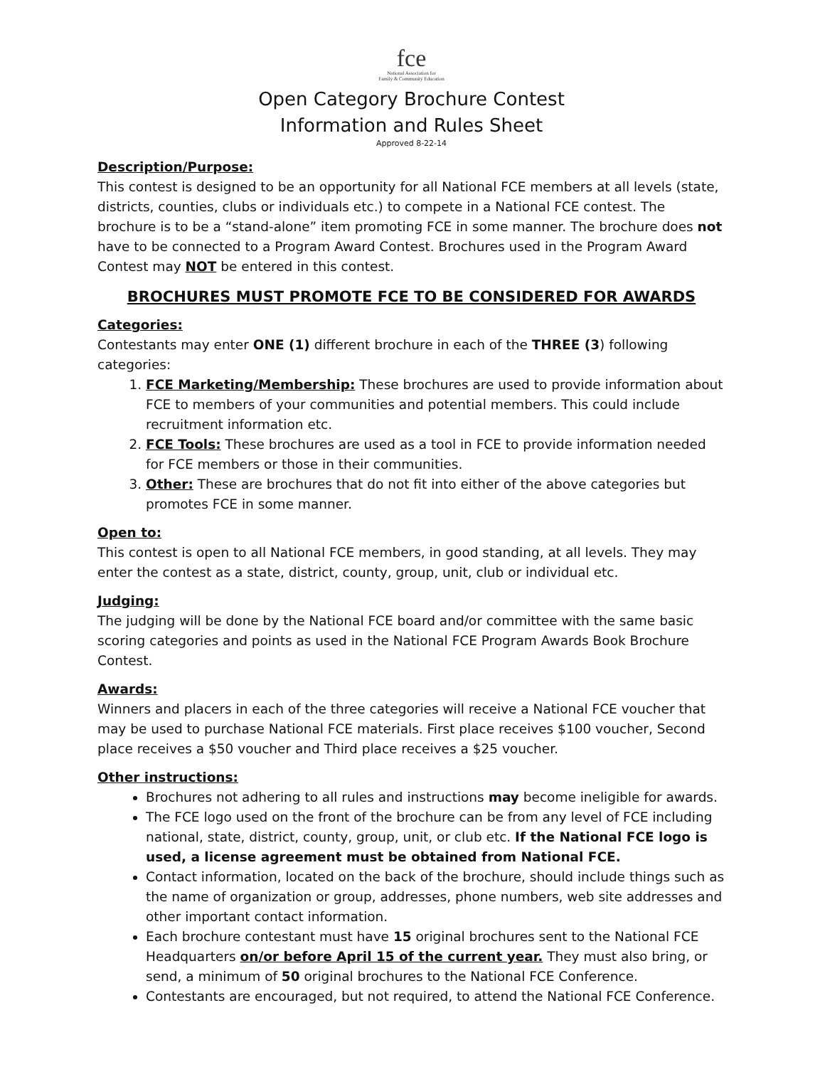fce
National Association for
Family & Community Education
Open Category Brochure Contest
Information and Rules Sheet
Approved 8-22-14
Description/Purpose:
This contest is designed to be an opportunity for all National FCE members at all levels (state, districts, counties, clubs or individuals etc.) to compete in a National FCE contest. The brochure is to be a “stand-alone” item promoting FCE in some manner. The brochure does not have to be connected to a Program Award Contest. Brochures used in the Program Award Contest may NOT be entered in this contest.
BROCHURES MUST PROMOTE FCE TO BE CONSIDERED FOR AWARDS
Categories:
Contestants may enter ONE (1) different brochure in each of the THREE (3) following categories:
1. FCE Marketing/Membership: These brochures are used to provide information about FCE to members of your communities and potential members. This could include recruitment information etc.
2. FCE Tools: These brochures are used as a tool in FCE to provide information needed for FCE members or those in their communities.
3. Other: These are brochures that do not fit into either of the above categories but promotes FCE in some manner.
Open to:
This contest is open to all National FCE members, in good standing, at all levels. They may enter the contest as a state, district, county, group, unit, club or individual etc.
Judging:
The judging will be done by the National FCE board and/or committee with the same basic scoring categories and points as used in the National FCE Program Awards Book Brochure Contest.
Awards:
Winners and placers in each of the three categories will receive a National FCE voucher that may be used to purchase National FCE materials. First place receives $100 voucher, Second place receives a $50 voucher and Third place receives a $25 voucher.
Other instructions:
Brochures not adhering to all rules and instructions may become ineligible for awards.
The FCE logo used on the front of the brochure can be from any level of FCE including national, state, district, county, group, unit, or club etc. If the National FCE logo is used, a license agreement must be obtained from National FCE.
Contact information, located on the back of the brochure, should include things such as the name of organization or group, addresses, phone numbers, web site addresses and other important contact information.
Each brochure contestant must have 15 original brochures sent to the National FCE Headquarters on/or before April 15 of the current year. They must also bring, or send, a minimum of 50 original brochures to the National FCE Conference.
Contestants are encouraged, but not required, to attend the National FCE Conference.